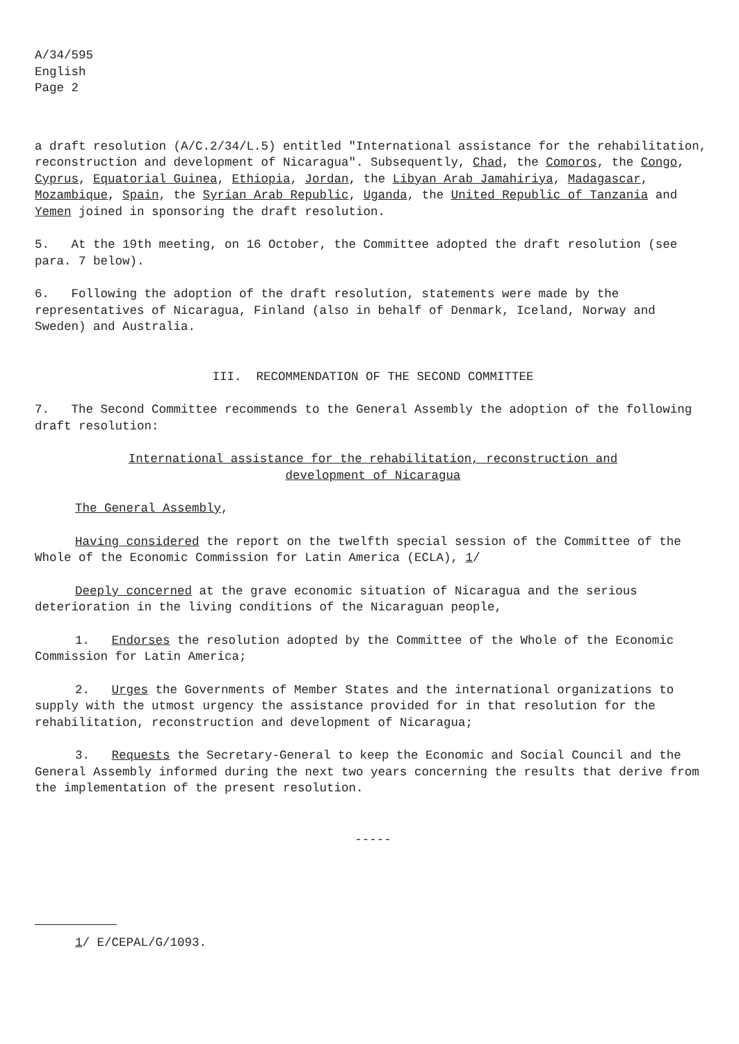A/34/595
English
Page 2
a draft resolution (A/C.2/34/L.5) entitled "International assistance for the rehabilitation, reconstruction and development of Nicaragua". Subsequently, Chad, the Comoros, the Congo, Cyprus, Equatorial Guinea, Ethiopia, Jordan, the Libyan Arab Jamahiriya, Madagascar, Mozambique, Spain, the Syrian Arab Republic, Uganda, the United Republic of Tanzania and Yemen joined in sponsoring the draft resolution.
5. At the 19th meeting, on 16 October, the Committee adopted the draft resolution (see para. 7 below).
6. Following the adoption of the draft resolution, statements were made by the representatives of Nicaragua, Finland (also in behalf of Denmark, Iceland, Norway and Sweden) and Australia.
III. RECOMMENDATION OF THE SECOND COMMITTEE
7. The Second Committee recommends to the General Assembly the adoption of the following draft resolution:
International assistance for the rehabilitation, reconstruction and
development of Nicaragua
The General Assembly,
Having considered the report on the twelfth special session of the Committee of the Whole of the Economic Commission for Latin America (ECLA), 1/
Deeply concerned at the grave economic situation of Nicaragua and the serious deterioration in the living conditions of the Nicaraguan people,
1. Endorses the resolution adopted by the Committee of the Whole of the Economic Commission for Latin America;
2. Urges the Governments of Member States and the international organizations to supply with the utmost urgency the assistance provided for in that resolution for the rehabilitation, reconstruction and development of Nicaragua;
3. Requests the Secretary-General to keep the Economic and Social Council and the General Assembly informed during the next two years concerning the results that derive from the implementation of the present resolution.
-----
1/ E/CEPAL/G/1093.